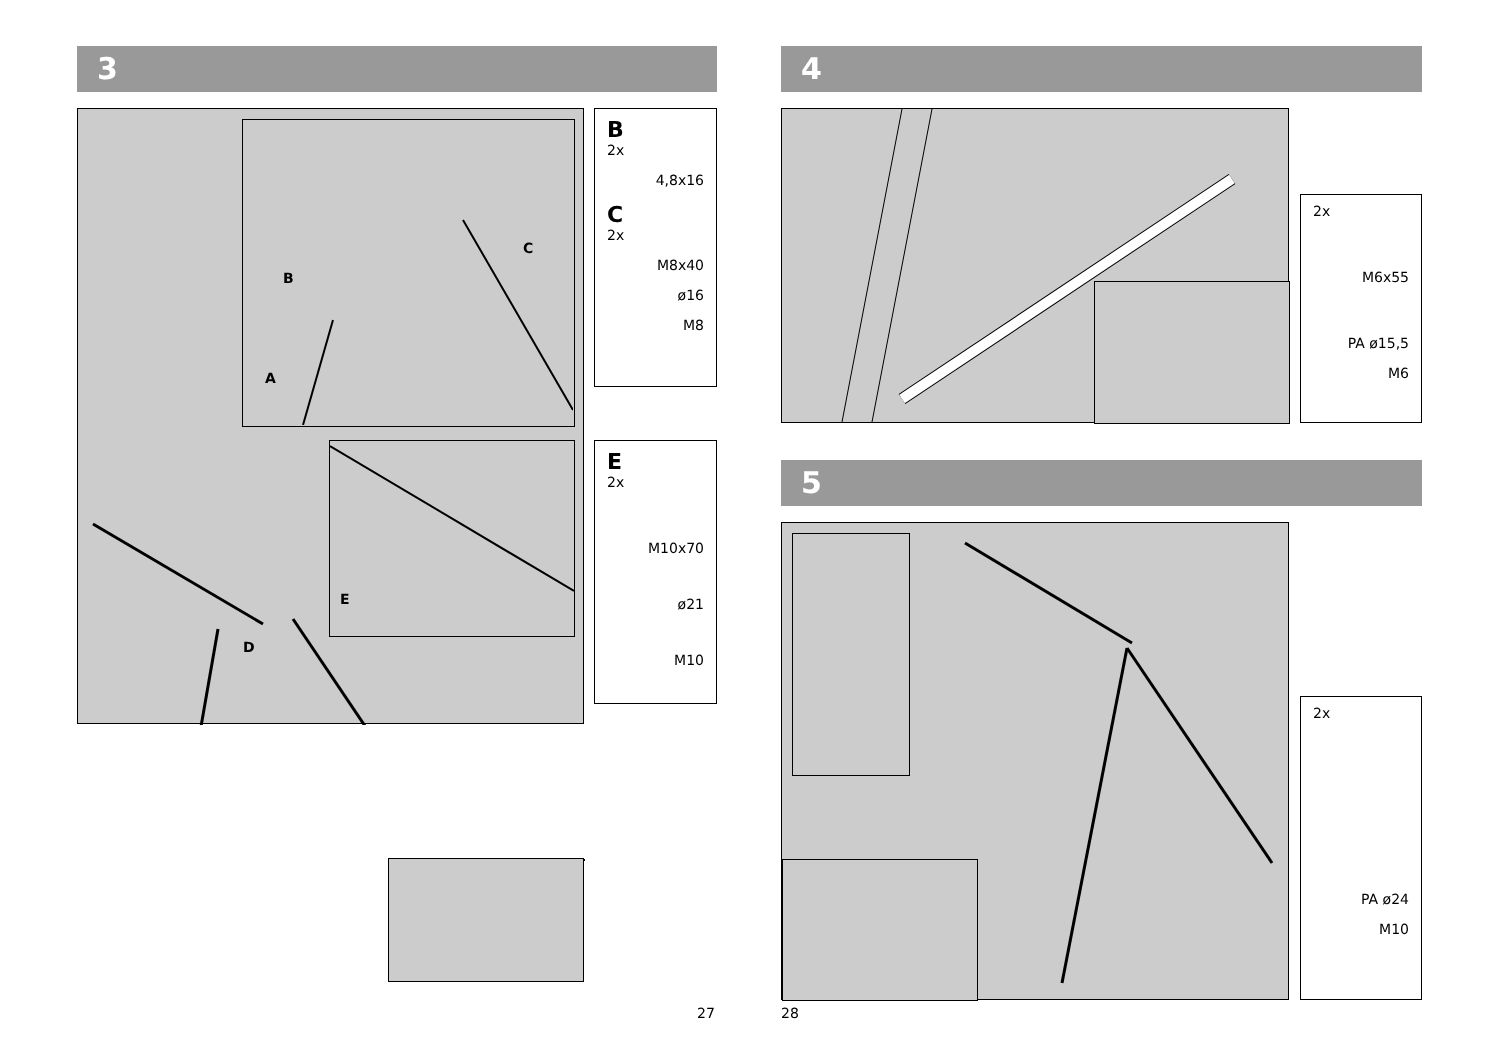3
B
C
A
E
D
B
2x
4,8x16
C
2x
M8x40
ø16
M8
E
2x
M10x70
ø21
M10
27
4
2x
M6x55
PA ø15,5
M6
5
2x
PA ø24
M10
28